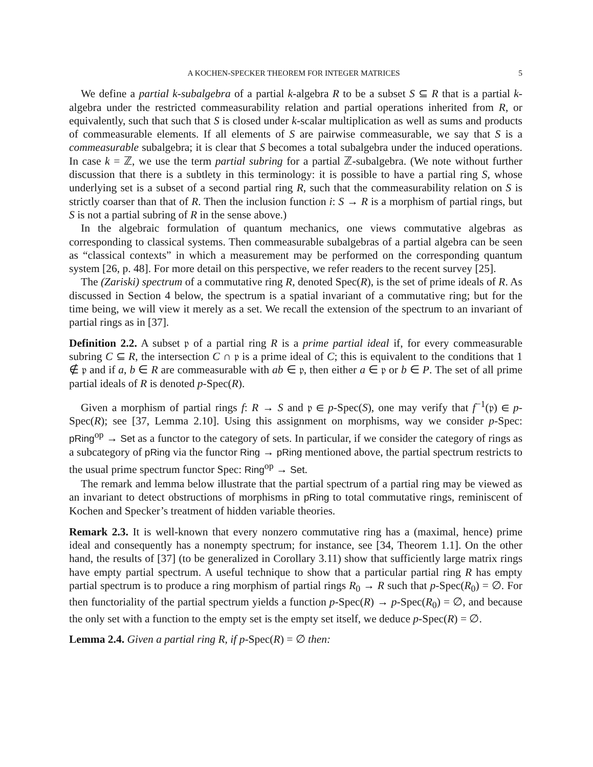A KOCHEN-SPECKER THEOREM FOR INTEGER MATRICES 5
We define a partial k-subalgebra of a partial k-algebra R to be a subset S ⊆ R that is a partial k-algebra under the restricted commeasurability relation and partial operations inherited from R, or equivalently, such that such that S is closed under k-scalar multiplication as well as sums and products of commeasurable elements. If all elements of S are pairwise commeasurable, we say that S is a commeasurable subalgebra; it is clear that S becomes a total subalgebra under the induced operations. In case k = ℤ, we use the term partial subring for a partial ℤ-subalgebra. (We note without further discussion that there is a subtlety in this terminology: it is possible to have a partial ring S, whose underlying set is a subset of a second partial ring R, such that the commeasurability relation on S is strictly coarser than that of R. Then the inclusion function i: S → R is a morphism of partial rings, but S is not a partial subring of R in the sense above.)
In the algebraic formulation of quantum mechanics, one views commutative algebras as corresponding to classical systems. Then commeasurable subalgebras of a partial algebra can be seen as “classical contexts” in which a measurement may be performed on the corresponding quantum system [26, p. 48]. For more detail on this perspective, we refer readers to the recent survey [25].
The (Zariski) spectrum of a commutative ring R, denoted Spec(R), is the set of prime ideals of R. As discussed in Section 4 below, the spectrum is a spatial invariant of a commutative ring; but for the time being, we will view it merely as a set. We recall the extension of the spectrum to an invariant of partial rings as in [37].
Definition 2.2. A subset 𝔭 of a partial ring R is a prime partial ideal if, for every commeasurable subring C ⊆ R, the intersection C ∩ 𝔭 is a prime ideal of C; this is equivalent to the conditions that 1 ∉ 𝔭 and if a, b ∈ R are commeasurable with ab ∈ 𝔭, then either a ∈ 𝔭 or b ∈ P. The set of all prime partial ideals of R is denoted p-Spec(R).
Given a morphism of partial rings f: R → S and 𝔭 ∈ p-Spec(S), one may verify that f<sup>−1</sup>(𝔭) ∈ p-Spec(R); see [37, Lemma 2.10]. Using this assignment on morphisms, way we consider p-Spec: pRing<sup>op</sup> → Set as a functor to the category of sets. In particular, if we consider the category of rings as a subcategory of pRing via the functor Ring → pRing mentioned above, the partial spectrum restricts to the usual prime spectrum functor Spec: Ring<sup>op</sup> → Set.
The remark and lemma below illustrate that the partial spectrum of a partial ring may be viewed as an invariant to detect obstructions of morphisms in pRing to total commutative rings, reminiscent of Kochen and Specker’s treatment of hidden variable theories.
Remark 2.3. It is well-known that every nonzero commutative ring has a (maximal, hence) prime ideal and consequently has a nonempty spectrum; for instance, see [34, Theorem 1.1]. On the other hand, the results of [37] (to be generalized in Corollary 3.11) show that sufficiently large matrix rings have empty partial spectrum. A useful technique to show that a particular partial ring R has empty partial spectrum is to produce a ring morphism of partial rings R<sub>0</sub> → R such that p-Spec(R<sub>0</sub>) = ∅. For then functoriality of the partial spectrum yields a function p-Spec(R) → p-Spec(R<sub>0</sub>) = ∅, and because the only set with a function to the empty set is the empty set itself, we deduce p-Spec(R) = ∅.
Lemma 2.4. Given a partial ring R, if p-Spec(R) = ∅ then: